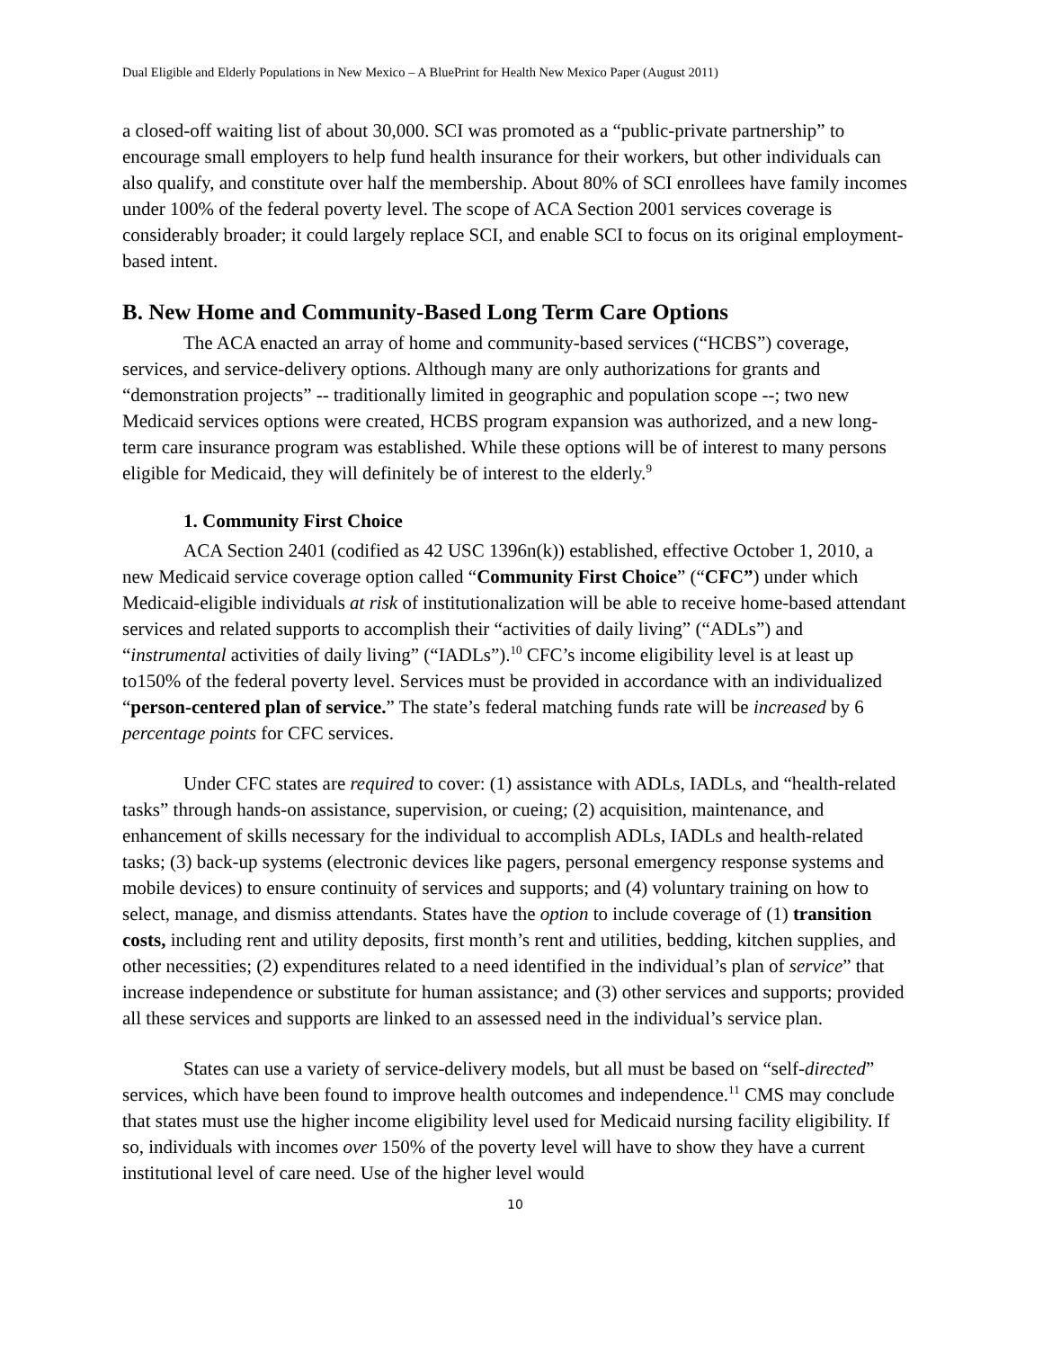Dual Eligible and Elderly Populations in New Mexico – A BluePrint for Health New Mexico Paper (August 2011)
a closed-off waiting list of about 30,000. SCI was promoted as a “public-private partnership” to encourage small employers to help fund health insurance for their workers, but other individuals can also qualify, and constitute over half the membership. About 80% of SCI enrollees have family incomes under 100% of the federal poverty level. The scope of ACA Section 2001 services coverage is considerably broader; it could largely replace SCI, and enable SCI to focus on its original employment-based intent.
B. New Home and Community-Based Long Term Care Options
The ACA enacted an array of home and community-based services (“HCBS”) coverage, services, and service-delivery options. Although many are only authorizations for grants and “demonstration projects” -- traditionally limited in geographic and population scope --; two new Medicaid services options were created, HCBS program expansion was authorized, and a new long-term care insurance program was established. While these options will be of interest to many persons eligible for Medicaid, they will definitely be of interest to the elderly.<sup>9</sup>
1. Community First Choice
ACA Section 2401 (codified as 42 USC 1396n(k)) established, effective October 1, 2010, a new Medicaid service coverage option called “Community First Choice” (“CFC”) under which Medicaid-eligible individuals at risk of institutionalization will be able to receive home-based attendant services and related supports to accomplish their “activities of daily living” (“ADLs”) and “instrumental activities of daily living” (“IADLs”).<sup>10</sup> CFC’s income eligibility level is at least up to150% of the federal poverty level. Services must be provided in accordance with an individualized “person-centered plan of service.” The state’s federal matching funds rate will be increased by 6 percentage points for CFC services.
Under CFC states are required to cover: (1) assistance with ADLs, IADLs, and “health-related tasks” through hands-on assistance, supervision, or cueing; (2) acquisition, maintenance, and enhancement of skills necessary for the individual to accomplish ADLs, IADLs and health-related tasks; (3) back-up systems (electronic devices like pagers, personal emergency response systems and mobile devices) to ensure continuity of services and supports; and (4) voluntary training on how to select, manage, and dismiss attendants. States have the option to include coverage of (1) transition costs, including rent and utility deposits, first month’s rent and utilities, bedding, kitchen supplies, and other necessities; (2) expenditures related to a need identified in the individual’s plan of service” that increase independence or substitute for human assistance; and (3) other services and supports; provided all these services and supports are linked to an assessed need in the individual’s service plan.
States can use a variety of service-delivery models, but all must be based on “self-directed” services, which have been found to improve health outcomes and independence.<sup>11</sup> CMS may conclude that states must use the higher income eligibility level used for Medicaid nursing facility eligibility. If so, individuals with incomes over 150% of the poverty level will have to show they have a current institutional level of care need. Use of the higher level would
10